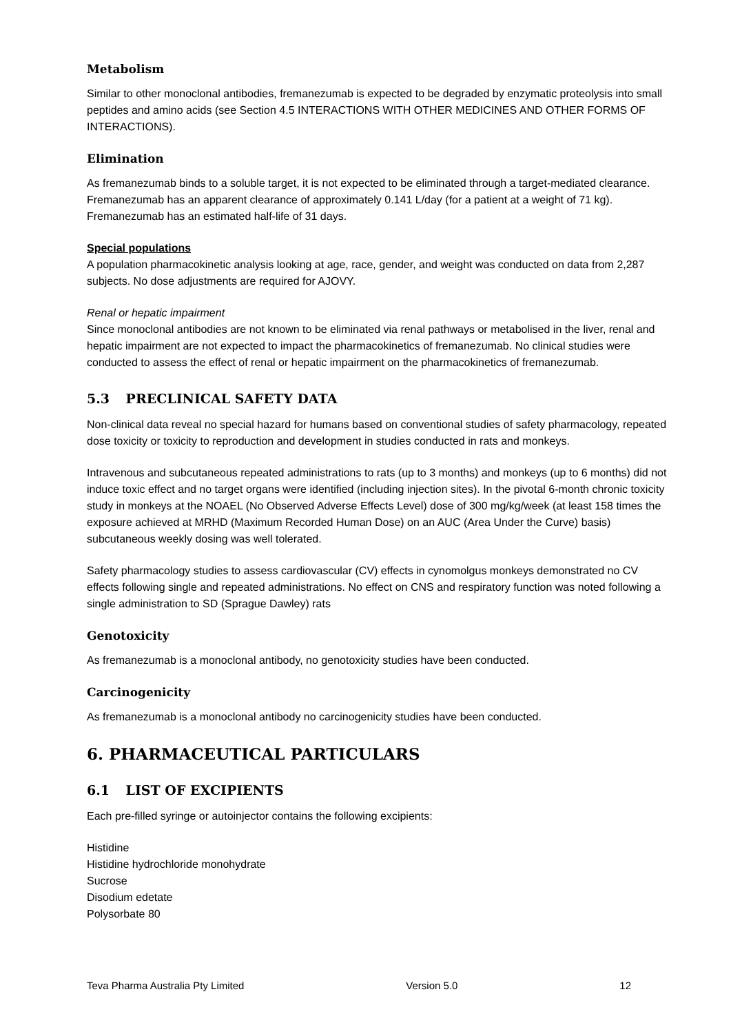Metabolism
Similar to other monoclonal antibodies, fremanezumab is expected to be degraded by enzymatic proteolysis into small peptides and amino acids (see Section 4.5 INTERACTIONS WITH OTHER MEDICINES AND OTHER FORMS OF INTERACTIONS).
Elimination
As fremanezumab binds to a soluble target, it is not expected to be eliminated through a target-mediated clearance. Fremanezumab has an apparent clearance of approximately 0.141 L/day (for a patient at a weight of 71 kg). Fremanezumab has an estimated half-life of 31 days.
Special populations
A population pharmacokinetic analysis looking at age, race, gender, and weight was conducted on data from 2,287 subjects. No dose adjustments are required for AJOVY.
Renal or hepatic impairment
Since monoclonal antibodies are not known to be eliminated via renal pathways or metabolised in the liver, renal and hepatic impairment are not expected to impact the pharmacokinetics of fremanezumab. No clinical studies were conducted to assess the effect of renal or hepatic impairment on the pharmacokinetics of fremanezumab.
5.3 PRECLINICAL SAFETY DATA
Non-clinical data reveal no special hazard for humans based on conventional studies of safety pharmacology, repeated dose toxicity or toxicity to reproduction and development in studies conducted in rats and monkeys.
Intravenous and subcutaneous repeated administrations to rats (up to 3 months) and monkeys (up to 6 months) did not induce toxic effect and no target organs were identified (including injection sites). In the pivotal 6-month chronic toxicity study in monkeys at the NOAEL (No Observed Adverse Effects Level) dose of 300 mg/kg/week (at least 158 times the exposure achieved at MRHD (Maximum Recorded Human Dose) on an AUC (Area Under the Curve) basis) subcutaneous weekly dosing was well tolerated.
Safety pharmacology studies to assess cardiovascular (CV) effects in cynomolgus monkeys demonstrated no CV effects following single and repeated administrations. No effect on CNS and respiratory function was noted following a single administration to SD (Sprague Dawley) rats
Genotoxicity
As fremanezumab is a monoclonal antibody, no genotoxicity studies have been conducted.
Carcinogenicity
As fremanezumab is a monoclonal antibody no carcinogenicity studies have been conducted.
6. PHARMACEUTICAL PARTICULARS
6.1 LIST OF EXCIPIENTS
Each pre-filled syringe or autoinjector contains the following excipients:
Histidine
Histidine hydrochloride monohydrate
Sucrose
Disodium edetate
Polysorbate 80
Teva Pharma Australia Pty Limited Version 5.0 12